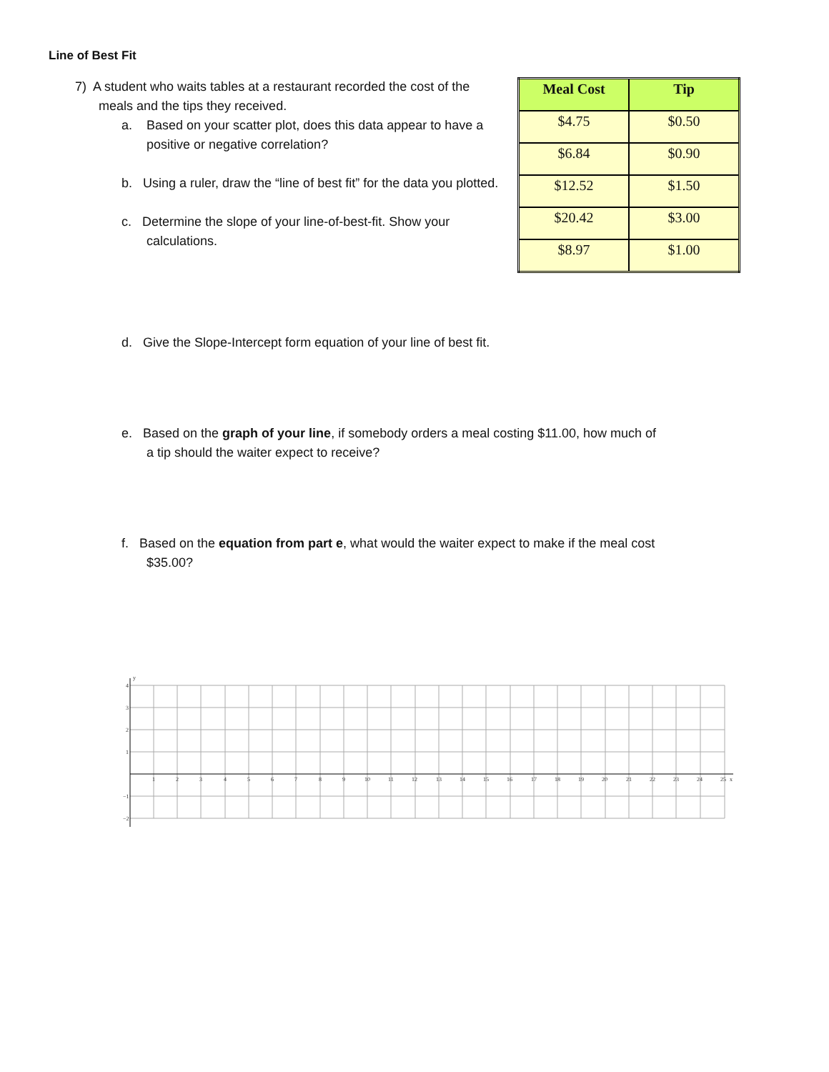Line of Best Fit
7) A student who waits tables at a restaurant recorded the cost of the meals and the tips they received.
a. Based on your scatter plot, does this data appear to have a positive or negative correlation?
b. Using a ruler, draw the “line of best fit” for the data you plotted.
c. Determine the slope of your line-of-best-fit. Show your calculations.
| Meal Cost | Tip |
| --- | --- |
| $4.75 | $0.50 |
| $6.84 | $0.90 |
| $12.52 | $1.50 |
| $20.42 | $3.00 |
| $8.97 | $1.00 |
d. Give the Slope-Intercept form equation of your line of best fit.
e. Based on the graph of your line, if somebody orders a meal costing $11.00, how much of a tip should the waiter expect to receive?
f. Based on the equation from part e, what would the waiter expect to make if the meal cost $35.00?
1
2
3
4
5
6
7
8
9
10
11
12
13
14
15
16
17
18
19
20
21
22
23
24
25
x
y
4
3
2
1
−1
−2